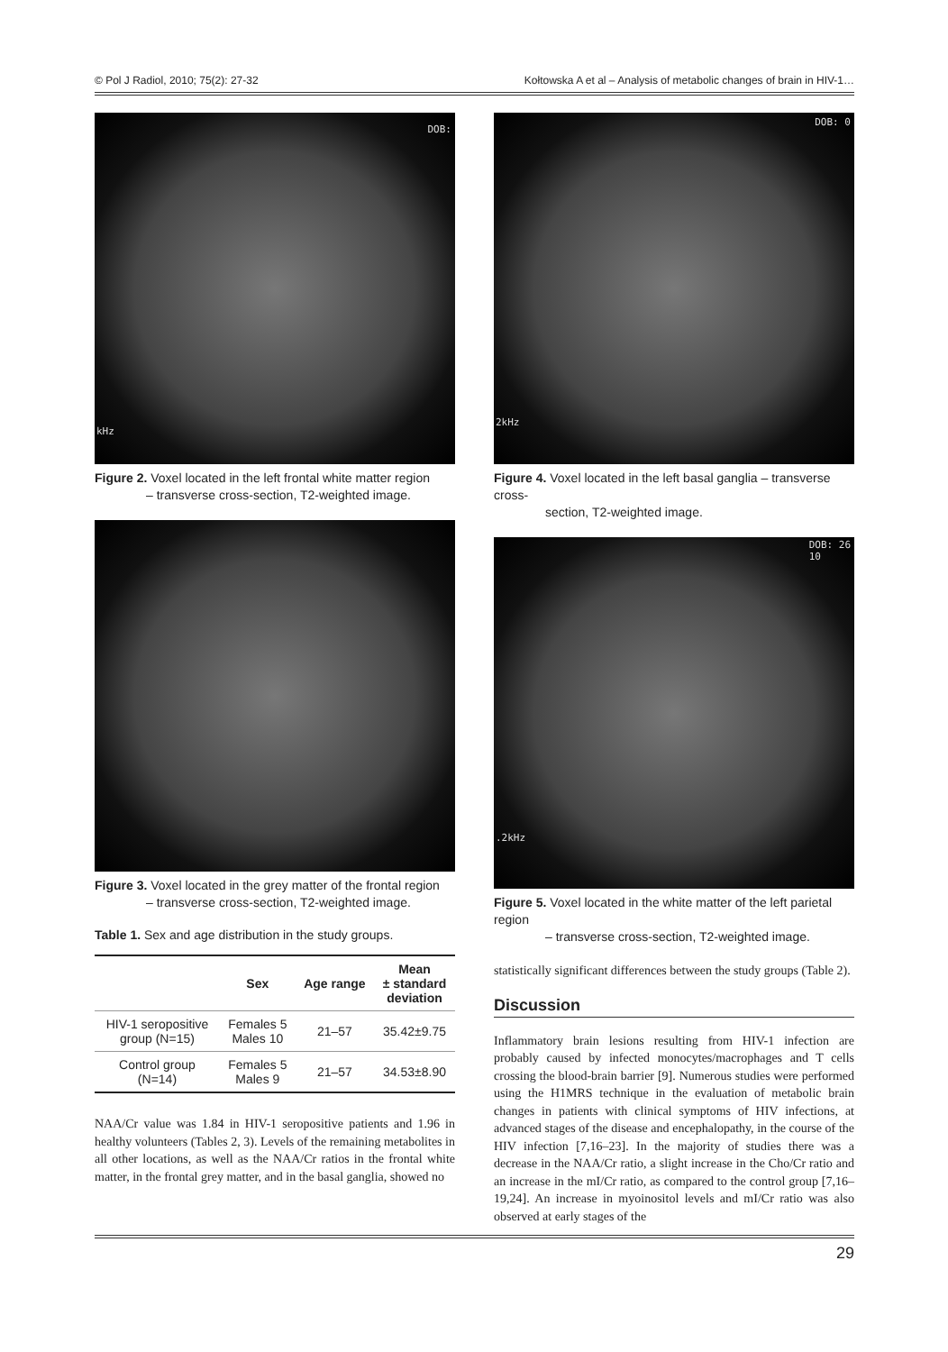© Pol J Radiol, 2010; 75(2): 27-32 Kołtowska A et al – Analysis of metabolic changes of brain in HIV-1…
DOB:
kHz
Figure 2. Voxel located in the left frontal white matter region
– transverse cross-section, T2-weighted image.
Figure 3. Voxel located in the grey matter of the frontal region
– transverse cross-section, T2-weighted image.
Table 1. Sex and age distribution in the study groups.
| | Sex | Age range | Mean ± standard deviation |
| --- | --- | --- | --- |
| HIV-1 seropositive group (N=15) | Females 5 Males 10 | 21–57 | 35.42±9.75 |
| Control group (N=14) | Females 5 Males 9 | 21–57 | 34.53±8.90 |
NAA/Cr value was 1.84 in HIV-1 seropositive patients and 1.96 in healthy volunteers (Tables 2, 3). Levels of the remaining metabolites in all other locations, as well as the NAA/Cr ratios in the frontal white matter, in the frontal grey matter, and in the basal ganglia, showed no
DOB: 0
2kHz
Figure 4. Voxel located in the left basal ganglia – transverse cross-
section, T2-weighted image.
DOB: 26
10.2kHz
Figure 5. Voxel located in the white matter of the left parietal region
– transverse cross-section, T2-weighted image.
statistically significant differences between the study groups (Table 2).
Discussion
Inflammatory brain lesions resulting from HIV-1 infection are probably caused by infected monocytes/macrophages and T cells crossing the blood-brain barrier [9]. Numerous studies were performed using the H1MRS technique in the evaluation of metabolic brain changes in patients with clinical symptoms of HIV infections, at advanced stages of the disease and encephalopathy, in the course of the HIV infection [7,16–23]. In the majority of studies there was a decrease in the NAA/Cr ratio, a slight increase in the Cho/Cr ratio and an increase in the mI/Cr ratio, as compared to the control group [7,16–19,24]. An increase in myoinositol levels and mI/Cr ratio was also observed at early stages of the
29